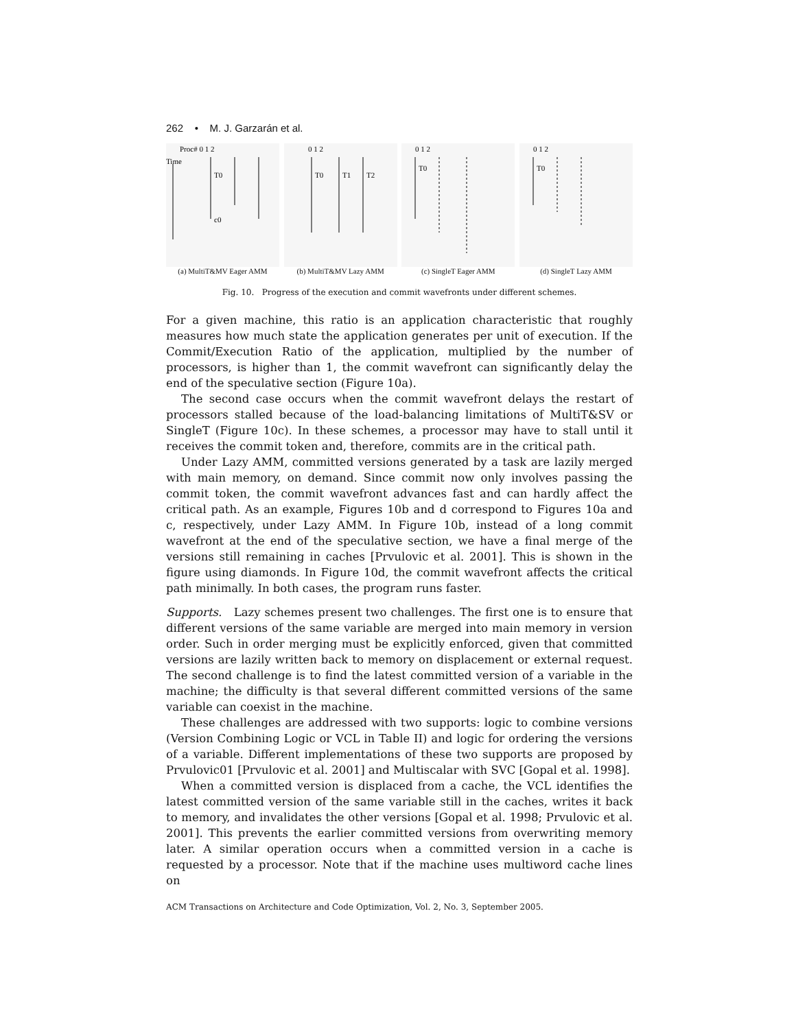262 • M. J. Garzarán et al.
Proc# 0 1 2
Time
T0
c0
(a) MultiT&MV Eager AMM
0 1 2
T0
T1
T2
(b) MultiT&MV Lazy AMM
0 1 2
T0
(c) SingleT Eager AMM
0 1 2
T0
(d) SingleT Lazy AMM
Fig. 10. Progress of the execution and commit wavefronts under different schemes.
For a given machine, this ratio is an application characteristic that roughly measures how much state the application generates per unit of execution. If the Commit/Execution Ratio of the application, multiplied by the number of processors, is higher than 1, the commit wavefront can significantly delay the end of the speculative section (Figure 10a).
The second case occurs when the commit wavefront delays the restart of processors stalled because of the load-balancing limitations of MultiT&SV or SingleT (Figure 10c). In these schemes, a processor may have to stall until it receives the commit token and, therefore, commits are in the critical path.
Under Lazy AMM, committed versions generated by a task are lazily merged with main memory, on demand. Since commit now only involves passing the commit token, the commit wavefront advances fast and can hardly affect the critical path. As an example, Figures 10b and d correspond to Figures 10a and c, respectively, under Lazy AMM. In Figure 10b, instead of a long commit wavefront at the end of the speculative section, we have a final merge of the versions still remaining in caches [Prvulovic et al. 2001]. This is shown in the figure using diamonds. In Figure 10d, the commit wavefront affects the critical path minimally. In both cases, the program runs faster.
Supports. Lazy schemes present two challenges. The first one is to ensure that different versions of the same variable are merged into main memory in version order. Such in order merging must be explicitly enforced, given that committed versions are lazily written back to memory on displacement or external request. The second challenge is to find the latest committed version of a variable in the machine; the difficulty is that several different committed versions of the same variable can coexist in the machine.
These challenges are addressed with two supports: logic to combine versions (Version Combining Logic or VCL in Table II) and logic for ordering the versions of a variable. Different implementations of these two supports are proposed by Prvulovic01 [Prvulovic et al. 2001] and Multiscalar with SVC [Gopal et al. 1998].
When a committed version is displaced from a cache, the VCL identifies the latest committed version of the same variable still in the caches, writes it back to memory, and invalidates the other versions [Gopal et al. 1998; Prvulovic et al. 2001]. This prevents the earlier committed versions from overwriting memory later. A similar operation occurs when a committed version in a cache is requested by a processor. Note that if the machine uses multiword cache lines on
ACM Transactions on Architecture and Code Optimization, Vol. 2, No. 3, September 2005.